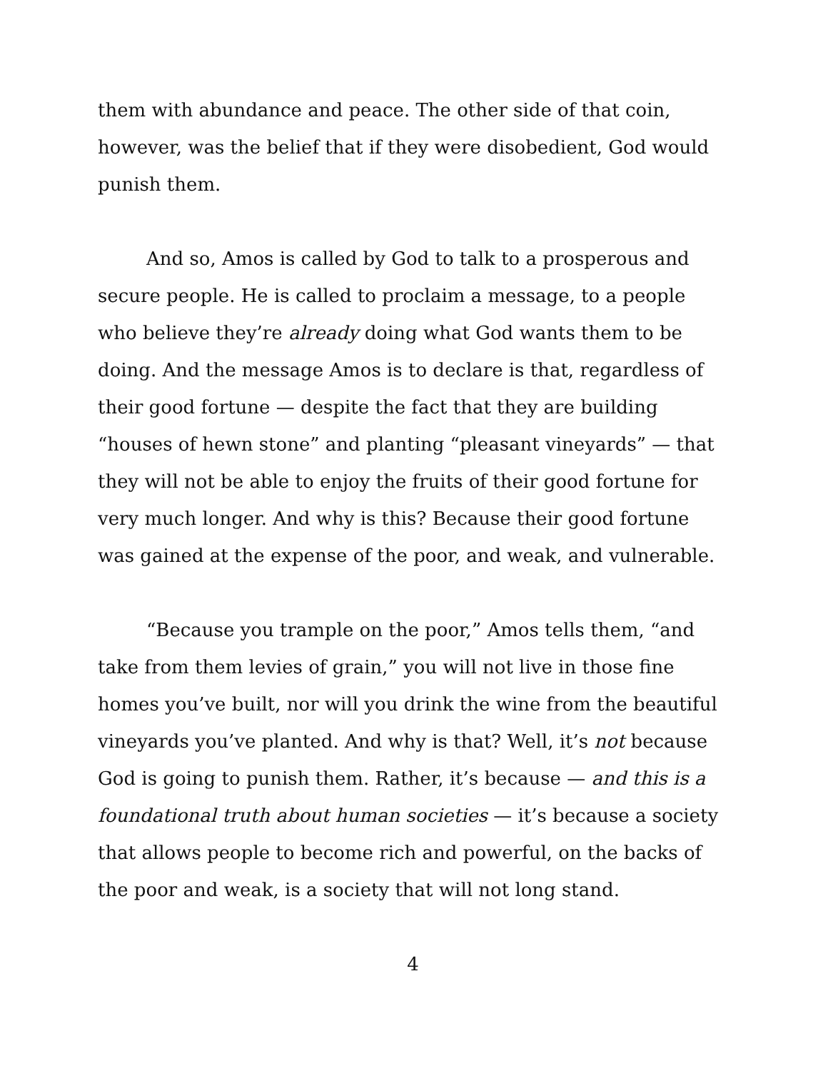them with abundance and peace. The other side of that coin, however, was the belief that if they were disobedient, God would punish them.
And so, Amos is called by God to talk to a prosperous and secure people. He is called to proclaim a message, to a people who believe they’re already doing what God wants them to be doing. And the message Amos is to declare is that, regardless of their good fortune — despite the fact that they are building “houses of hewn stone” and planting “pleasant vineyards” — that they will not be able to enjoy the fruits of their good fortune for very much longer. And why is this? Because their good fortune was gained at the expense of the poor, and weak, and vulnerable.
“Because you trample on the poor,” Amos tells them, “and take from them levies of grain,” you will not live in those fine homes you’ve built, nor will you drink the wine from the beautiful vineyards you’ve planted. And why is that? Well, it’s not because God is going to punish them. Rather, it’s because — and this is a foundational truth about human societies — it’s because a society that allows people to become rich and powerful, on the backs of the poor and weak, is a society that will not long stand.
4